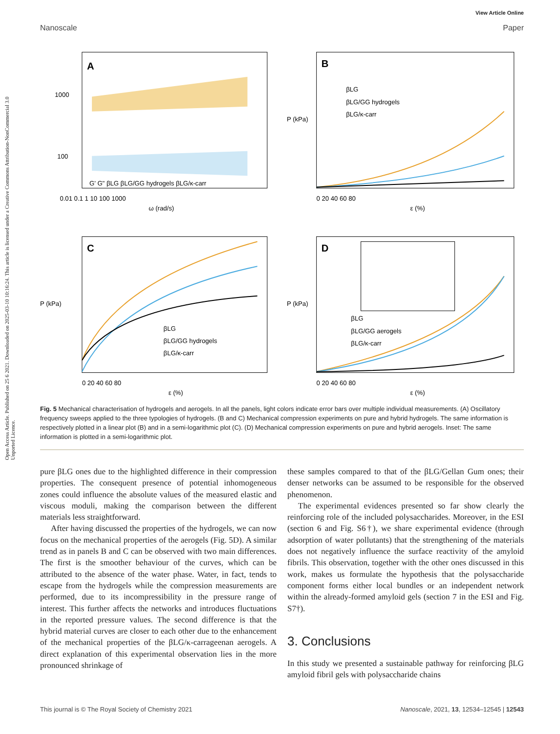Open Access Article. Published on 25 6 2021. Downloaded on 2025-03-10 10:16:24. This article is licensed under a Creative Commons Attribution-NonCommercial 3.0 Unported Licence.
View Article Online
Nanoscale Paper
A
1000
100
.
G' G" βLG βLG/GG hydrogels βLG/κ-carr
ω (rad/s)
0.01 0.1 1 10 100 1000
B
βLG
βLG/GG hydrogels
βLG/κ-carr
P (kPa)
0 20 40 60 80
ε (%)
C
βLG
βLG/GG hydrogels
βLG/κ-carr
P (kPa)
0 20 40 60 80
ε (%)
D
βLG
βLG/GG aerogels
βLG/κ-carr
P (kPa)
0 20 40 60 80
ε (%)
Fig. 5 Mechanical characterisation of hydrogels and aerogels. In all the panels, light colors indicate error bars over multiple individual measurements. (A) Oscillatory frequency sweeps applied to the three typologies of hydrogels. (B and C) Mechanical compression experiments on pure and hybrid hydrogels. The same information is respectively plotted in a linear plot (B) and in a semi-logarithmic plot (C). (D) Mechanical compression experiments on pure and hybrid aerogels. Inset: The same information is plotted in a semi-logarithmic plot.
pure βLG ones due to the highlighted difference in their compression properties. The consequent presence of potential inhomogeneous zones could influence the absolute values of the measured elastic and viscous moduli, making the comparison between the different materials less straightforward.
After having discussed the properties of the hydrogels, we can now focus on the mechanical properties of the aerogels (Fig. 5D). A similar trend as in panels B and C can be observed with two main differences. The first is the smoother behaviour of the curves, which can be attributed to the absence of the water phase. Water, in fact, tends to escape from the hydrogels while the compression measurements are performed, due to its incompressibility in the pressure range of interest. This further affects the networks and introduces fluctuations in the reported pressure values. The second difference is that the hybrid material curves are closer to each other due to the enhancement of the mechanical properties of the βLG/κ-carrageenan aerogels. A direct explanation of this experimental observation lies in the more pronounced shrinkage of
these samples compared to that of the βLG/Gellan Gum ones; their denser networks can be assumed to be responsible for the observed phenomenon.
The experimental evidences presented so far show clearly the reinforcing role of the included polysaccharides. Moreover, in the ESI (section 6 and Fig. S6†), we share experimental evidence (through adsorption of water pollutants) that the strengthening of the materials does not negatively influence the surface reactivity of the amyloid fibrils. This observation, together with the other ones discussed in this work, makes us formulate the hypothesis that the polysaccharide component forms either local bundles or an independent network within the already-formed amyloid gels (section 7 in the ESI and Fig. S7†).
3. Conclusions
In this study we presented a sustainable pathway for reinforcing βLG amyloid fibril gels with polysaccharide chains
This journal is © The Royal Society of Chemistry 2021 Nanoscale, 2021, 13, 12534–12545 | 12543